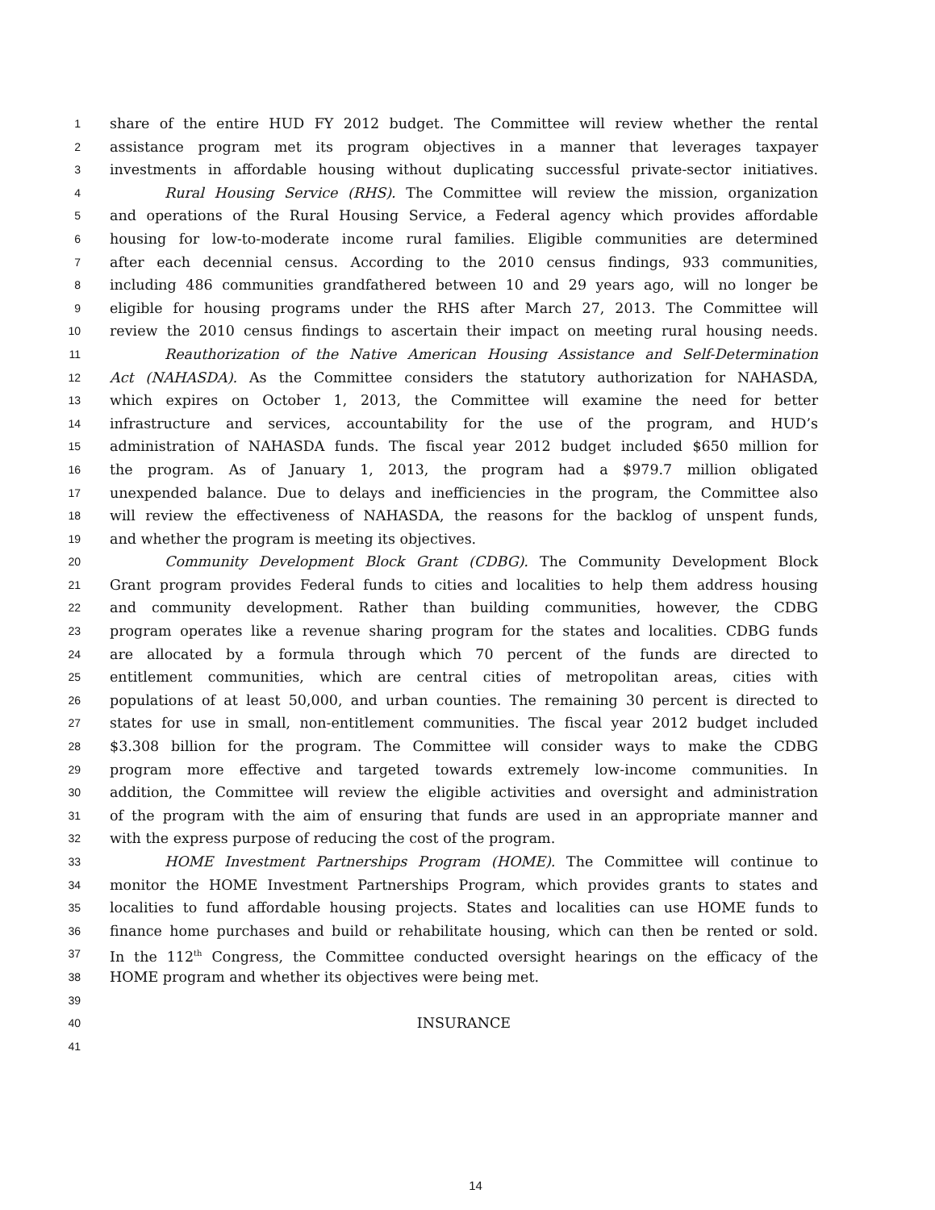1 share of the entire HUD FY 2012 budget. The Committee will review whether the rental
2 assistance program met its program objectives in a manner that leverages taxpayer
3 investments in affordable housing without duplicating successful private-sector initiatives.
4 Rural Housing Service (RHS). The Committee will review the mission, organization
5 and operations of the Rural Housing Service, a Federal agency which provides affordable
6 housing for low-to-moderate income rural families. Eligible communities are determined
7 after each decennial census. According to the 2010 census findings, 933 communities,
8 including 486 communities grandfathered between 10 and 29 years ago, will no longer be
9 eligible for housing programs under the RHS after March 27, 2013. The Committee will
10 review the 2010 census findings to ascertain their impact on meeting rural housing needs.
11 Reauthorization of the Native American Housing Assistance and Self-Determination
12 Act (NAHASDA). As the Committee considers the statutory authorization for NAHASDA,
13 which expires on October 1, 2013, the Committee will examine the need for better
14 infrastructure and services, accountability for the use of the program, and HUD’s
15 administration of NAHASDA funds. The fiscal year 2012 budget included $650 million for
16 the program. As of January 1, 2013, the program had a $979.7 million obligated
17 unexpended balance. Due to delays and inefficiencies in the program, the Committee also
18 will review the effectiveness of NAHASDA, the reasons for the backlog of unspent funds,
19 and whether the program is meeting its objectives.
20 Community Development Block Grant (CDBG). The Community Development Block
21 Grant program provides Federal funds to cities and localities to help them address housing
22 and community development. Rather than building communities, however, the CDBG
23 program operates like a revenue sharing program for the states and localities. CDBG funds
24 are allocated by a formula through which 70 percent of the funds are directed to
25 entitlement communities, which are central cities of metropolitan areas, cities with
26 populations of at least 50,000, and urban counties. The remaining 30 percent is directed to
27 states for use in small, non-entitlement communities. The fiscal year 2012 budget included
28 $3.308 billion for the program. The Committee will consider ways to make the CDBG
29 program more effective and targeted towards extremely low-income communities. In
30 addition, the Committee will review the eligible activities and oversight and administration
31 of the program with the aim of ensuring that funds are used in an appropriate manner and
32 with the express purpose of reducing the cost of the program.
33 HOME Investment Partnerships Program (HOME). The Committee will continue to
34 monitor the HOME Investment Partnerships Program, which provides grants to states and
35 localities to fund affordable housing projects. States and localities can use HOME funds to
36 finance home purchases and build or rehabilitate housing, which can then be rented or sold.
37 In the 112<sup>th</sup> Congress, the Committee conducted oversight hearings on the efficacy of the
38 HOME program and whether its objectives were being met.
39
40 INSURANCE
41
14